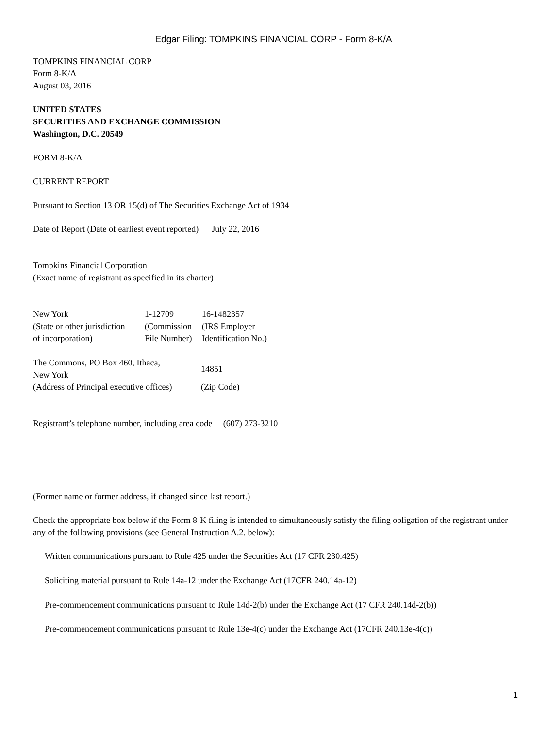Edgar Filing: TOMPKINS FINANCIAL CORP - Form 8-K/A
TOMPKINS FINANCIAL CORP
Form 8-K/A
August 03, 2016
UNITED STATES
SECURITIES AND EXCHANGE COMMISSION
Washington, D.C. 20549
FORM 8-K/A
CURRENT REPORT
Pursuant to Section 13 OR 15(d) of The Securities Exchange Act of 1934
Date of Report (Date of earliest event reported) July 22, 2016
Tompkins Financial Corporation
(Exact name of registrant as specified in its charter)
| New York | 1-12709 | 16-1482357 |
| (State or other jurisdiction of incorporation) | (Commission File Number) | (IRS Employer Identification No.) |
| The Commons, PO Box 460, Ithaca, New York | 14851 |
| (Address of Principal executive offices) | (Zip Code) |
Registrant’s telephone number, including area code (607) 273-3210
(Former name or former address, if changed since last report.)
Check the appropriate box below if the Form 8-K filing is intended to simultaneously satisfy the filing obligation of the registrant under any of the following provisions (see General Instruction A.2. below):
Written communications pursuant to Rule 425 under the Securities Act (17 CFR 230.425)
Soliciting material pursuant to Rule 14a-12 under the Exchange Act (17CFR 240.14a-12)
Pre-commencement communications pursuant to Rule 14d-2(b) under the Exchange Act (17 CFR 240.14d-2(b))
Pre-commencement communications pursuant to Rule 13e-4(c) under the Exchange Act (17CFR 240.13e-4(c))
1